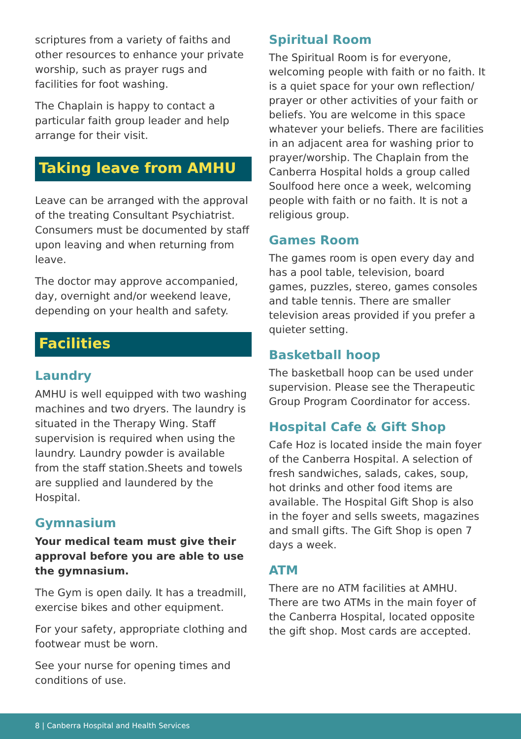scriptures from a variety of faiths and other resources to enhance your private worship, such as prayer rugs and facilities for foot washing.
The Chaplain is happy to contact a particular faith group leader and help arrange for their visit.
Taking leave from AMHU
Leave can be arranged with the approval of the treating Consultant Psychiatrist. Consumers must be documented by staff upon leaving and when returning from leave.
The doctor may approve accompanied, day, overnight and/or weekend leave, depending on your health and safety.
Facilities
Laundry
AMHU is well equipped with two washing machines and two dryers. The laundry is situated in the Therapy Wing. Staff supervision is required when using the laundry. Laundry powder is available from the staff station.Sheets and towels are supplied and laundered by the Hospital.
Gymnasium
Your medical team must give their approval before you are able to use the gymnasium.
The Gym is open daily. It has a treadmill, exercise bikes and other equipment.
For your safety, appropriate clothing and footwear must be worn.
See your nurse for opening times and conditions of use.
Spiritual Room
The Spiritual Room is for everyone, welcoming people with faith or no faith. It is a quiet space for your own reflection/ prayer or other activities of your faith or beliefs. You are welcome in this space whatever your beliefs. There are facilities in an adjacent area for washing prior to prayer/worship. The Chaplain from the Canberra Hospital holds a group called Soulfood here once a week, welcoming people with faith or no faith. It is not a religious group.
Games Room
The games room is open every day and has a pool table, television, board games, puzzles, stereo, games consoles and table tennis. There are smaller television areas provided if you prefer a quieter setting.
Basketball hoop
The basketball hoop can be used under supervision. Please see the Therapeutic Group Program Coordinator for access.
Hospital Cafe & Gift Shop
Cafe Hoz is located inside the main foyer of the Canberra Hospital. A selection of fresh sandwiches, salads, cakes, soup, hot drinks and other food items are available. The Hospital Gift Shop is also in the foyer and sells sweets, magazines and small gifts. The Gift Shop is open 7 days a week.
ATM
There are no ATM facilities at AMHU. There are two ATMs in the main foyer of the Canberra Hospital, located opposite the gift shop. Most cards are accepted.
8 | Canberra Hospital and Health Services